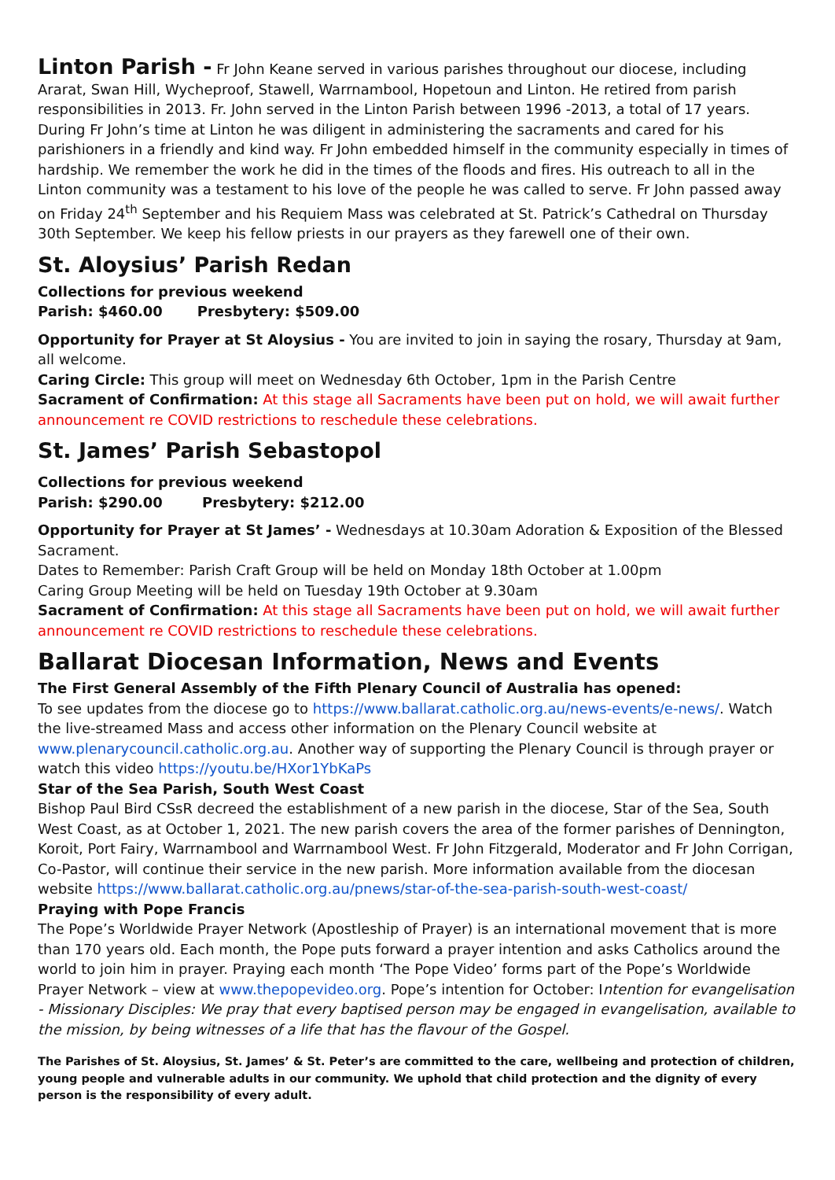Linton Parish - Fr John Keane served in various parishes throughout our diocese, including Ararat, Swan Hill, Wycheproof, Stawell, Warrnambool, Hopetoun and Linton. He retired from parish responsibilities in 2013. Fr. John served in the Linton Parish between 1996 -2013, a total of 17 years. During Fr John’s time at Linton he was diligent in administering the sacraments and cared for his parishioners in a friendly and kind way. Fr John embedded himself in the community especially in times of hardship. We remember the work he did in the times of the floods and fires. His outreach to all in the Linton community was a testament to his love of the people he was called to serve. Fr John passed away on Friday 24<sup>th</sup> September and his Requiem Mass was celebrated at St. Patrick’s Cathedral on Thursday 30th September. We keep his fellow priests in our prayers as they farewell one of their own.
St. Aloysius’ Parish Redan
Collections for previous weekend
Parish: $460.00 Presbytery: $509.00
Opportunity for Prayer at St Aloysius - You are invited to join in saying the rosary, Thursday at 9am, all welcome.
Caring Circle: This group will meet on Wednesday 6th October, 1pm in the Parish Centre
Sacrament of Confirmation: At this stage all Sacraments have been put on hold, we will await further announcement re COVID restrictions to reschedule these celebrations.
St. James’ Parish Sebastopol
Collections for previous weekend
Parish: $290.00 Presbytery: $212.00
Opportunity for Prayer at St James’ - Wednesdays at 10.30am Adoration & Exposition of the Blessed Sacrament.
Dates to Remember: Parish Craft Group will be held on Monday 18th October at 1.00pm
Caring Group Meeting will be held on Tuesday 19th October at 9.30am
Sacrament of Confirmation: At this stage all Sacraments have been put on hold, we will await further announcement re COVID restrictions to reschedule these celebrations.
Ballarat Diocesan Information, News and Events
The First General Assembly of the Fifth Plenary Council of Australia has opened:
To see updates from the diocese go to https://www.ballarat.catholic.org.au/news-events/e-news/. Watch the live-streamed Mass and access other information on the Plenary Council website at www.plenarycouncil.catholic.org.au. Another way of supporting the Plenary Council is through prayer or watch this video https://youtu.be/HXor1YbKaPs
Star of the Sea Parish, South West Coast
Bishop Paul Bird CSsR decreed the establishment of a new parish in the diocese, Star of the Sea, South West Coast, as at October 1, 2021. The new parish covers the area of the former parishes of Dennington, Koroit, Port Fairy, Warrnambool and Warrnambool West. Fr John Fitzgerald, Moderator and Fr John Corrigan, Co-Pastor, will continue their service in the new parish. More information available from the diocesan website https://www.ballarat.catholic.org.au/pnews/star-of-the-sea-parish-south-west-coast/
Praying with Pope Francis
The Pope’s Worldwide Prayer Network (Apostleship of Prayer) is an international movement that is more than 170 years old. Each month, the Pope puts forward a prayer intention and asks Catholics around the world to join him in prayer. Praying each month ‘The Pope Video’ forms part of the Pope’s Worldwide Prayer Network – view at www.thepopevideo.org. Pope’s intention for October: Intention for evangelisation - Missionary Disciples: We pray that every baptised person may be engaged in evangelisation, available to the mission, by being witnesses of a life that has the flavour of the Gospel.
The Parishes of St. Aloysius, St. James’ & St. Peter’s are committed to the care, wellbeing and protection of children, young people and vulnerable adults in our community. We uphold that child protection and the dignity of every person is the responsibility of every adult.